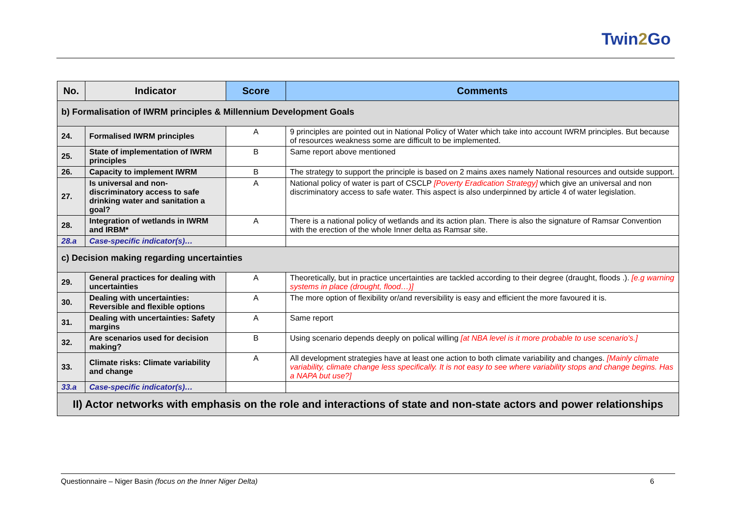Twin2 Go
| No. | Indicator | Score | Comments |
| --- | --- | --- | --- |
| b) Formalisation of IWRM principles & Millennium Development Goals | | | |
| 24. | Formalised IWRM principles | A | 9 principles are pointed out in National Policy of Water which take into account IWRM principles. But because of resources weakness some are difficult to be implemented. |
| 25. | State of implementation of IWRM principles | B | Same report above mentioned |
| 26. | Capacity to implement IWRM | B | The strategy to support the principle is based on 2 mains axes namely National resources and outside support. |
| 27. | Is universal and non-discriminatory access to safe drinking water and sanitation a goal? | A | National policy of water is part of CSCLP [Poverty Eradication Strategy] which give an universal and non discriminatory access to safe water. This aspect is also underpinned by article 4 of water legislation. |
| 28. | Integration of wetlands in IWRM and IRBM* | A | There is a national policy of wetlands and its action plan. There is also the signature of Ramsar Convention with the erection of the whole Inner delta as Ramsar site. |
| 28.a | Case-specific indicator(s)… | | |
| c) Decision making regarding uncertainties | | | |
| 29. | General practices for dealing with uncertainties | A | Theoretically, but in practice uncertainties are tackled according to their degree (draught, floods .). [e.g warning systems in place (drought, flood…)] |
| 30. | Dealing with uncertainties: Reversible and flexible options | A | The more option of flexibility or/and reversibility is easy and efficient the more favoured it is. |
| 31. | Dealing with uncertainties: Safety margins | A | Same report |
| 32. | Are scenarios used for decision making? | B | Using scenario depends deeply on polical willing [at NBA level is it more probable to use scenario's.] |
| 33. | Climate risks: Climate variability and change | A | All development strategies have at least one action to both climate variability and changes. [Mainly climate variability, climate change less specifically. It is not easy to see where variability stops and change begins. Has a NAPA but use?] |
| 33.a | Case-specific indicator(s)… | | |
| II) Actor networks with emphasis on the role and interactions of state and non-state actors and power relationships | | | |
Questionnaire – Niger Basin (focus on the Inner Niger Delta) 6